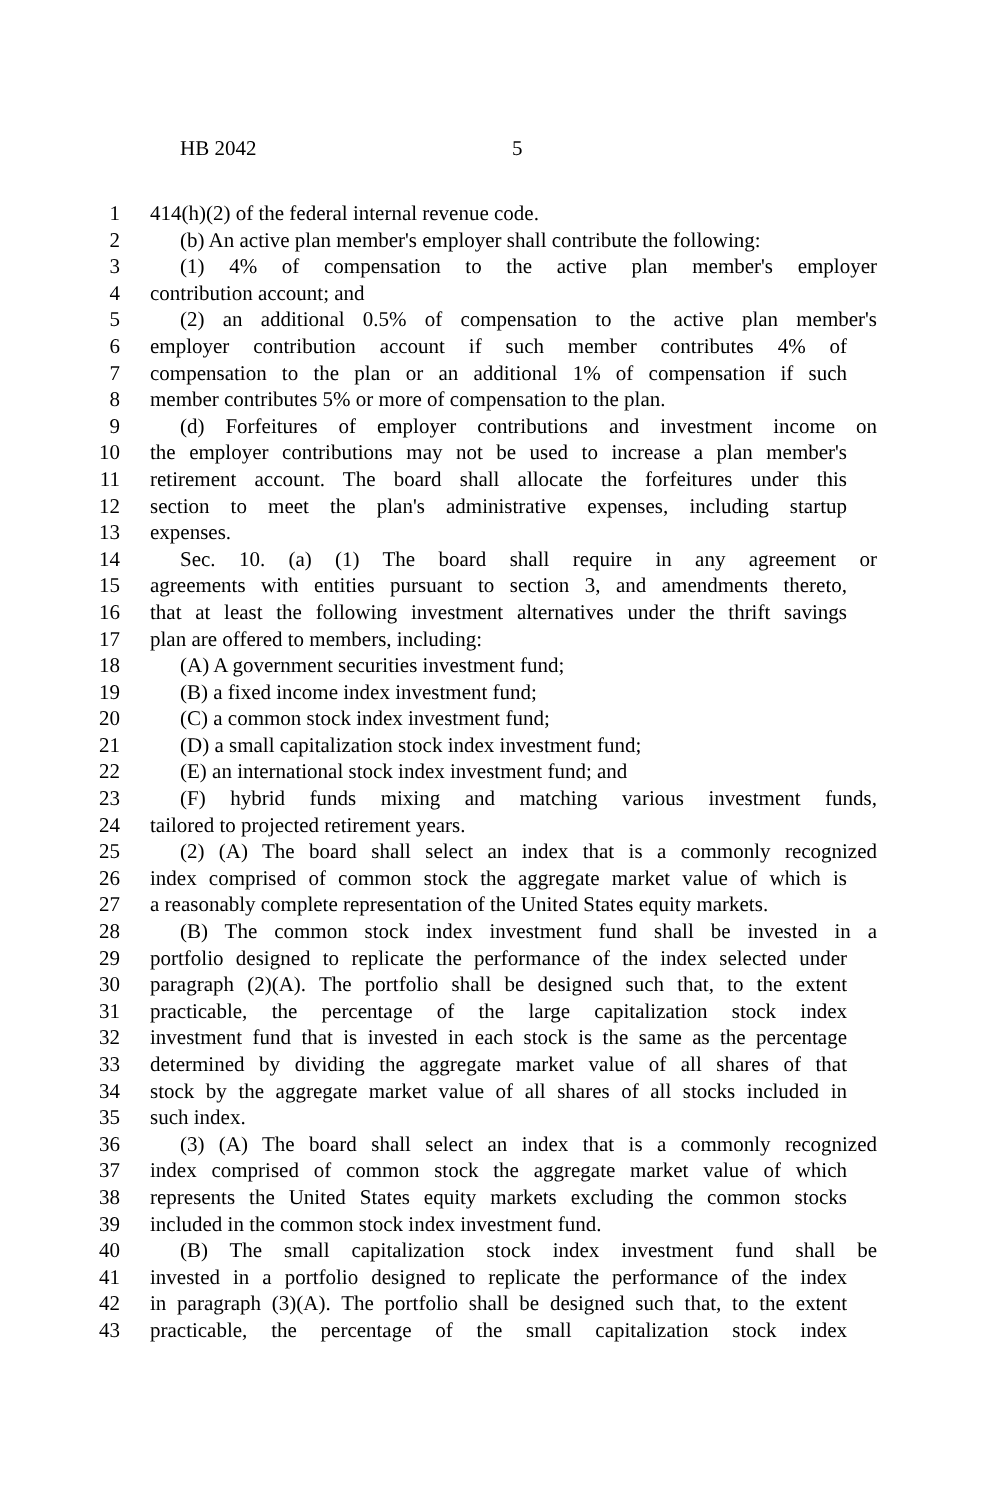HB 2042 5
1 414(h)(2) of the federal internal revenue code.
2 (b) An active plan member's employer shall contribute the following:
3 (1) 4% of compensation to the active plan member's employer
4 contribution account; and
5 (2) an additional 0.5% of compensation to the active plan member's
6 employer contribution account if such member contributes 4% of
7 compensation to the plan or an additional 1% of compensation if such
8 member contributes 5% or more of compensation to the plan.
9 (d) Forfeitures of employer contributions and investment income on
10 the employer contributions may not be used to increase a plan member's
11 retirement account. The board shall allocate the forfeitures under this
12 section to meet the plan's administrative expenses, including startup
13 expenses.
14 Sec. 10. (a) (1) The board shall require in any agreement or
15 agreements with entities pursuant to section 3, and amendments thereto,
16 that at least the following investment alternatives under the thrift savings
17 plan are offered to members, including:
18 (A) A government securities investment fund;
19 (B) a fixed income index investment fund;
20 (C) a common stock index investment fund;
21 (D) a small capitalization stock index investment fund;
22 (E) an international stock index investment fund; and
23 (F) hybrid funds mixing and matching various investment funds,
24 tailored to projected retirement years.
25 (2) (A) The board shall select an index that is a commonly recognized
26 index comprised of common stock the aggregate market value of which is
27 a reasonably complete representation of the United States equity markets.
28 (B) The common stock index investment fund shall be invested in a
29 portfolio designed to replicate the performance of the index selected under
30 paragraph (2)(A). The portfolio shall be designed such that, to the extent
31 practicable, the percentage of the large capitalization stock index
32 investment fund that is invested in each stock is the same as the percentage
33 determined by dividing the aggregate market value of all shares of that
34 stock by the aggregate market value of all shares of all stocks included in
35 such index.
36 (3) (A) The board shall select an index that is a commonly recognized
37 index comprised of common stock the aggregate market value of which
38 represents the United States equity markets excluding the common stocks
39 included in the common stock index investment fund.
40 (B) The small capitalization stock index investment fund shall be
41 invested in a portfolio designed to replicate the performance of the index
42 in paragraph (3)(A). The portfolio shall be designed such that, to the extent
43 practicable, the percentage of the small capitalization stock index